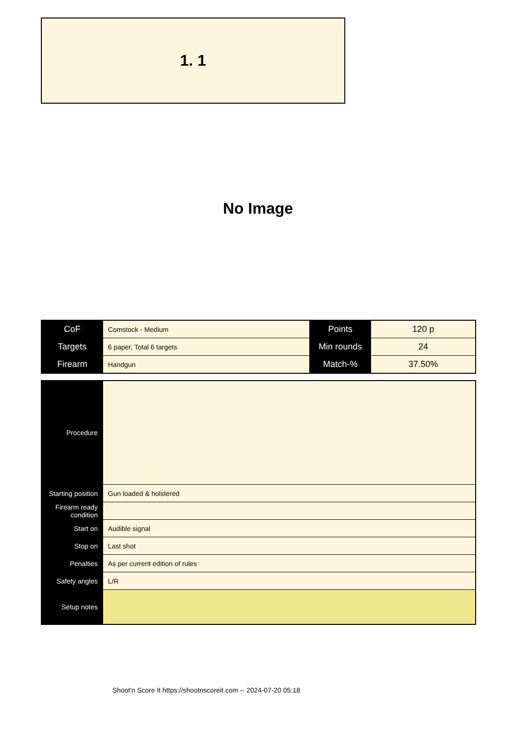1. 1
No Image
| CoF | Comstock - Medium | Points | 120 p |
| Targets | 6 paper, Total 6 targets | Min rounds | 24 |
| Firearm | Handgun | Match-% | 37.50% |
| Procedure | |
| Starting position | Gun loaded & holstered |
| Firearm ready condition | |
| Start on | Audible signal |
| Stop on | Last shot |
| Penalties | As per current edition of rules |
| Safety angles | L/R |
| Setup notes | |
Shoot'n Score It https://shootnscoreit.com -- 2024-07-20 05:18